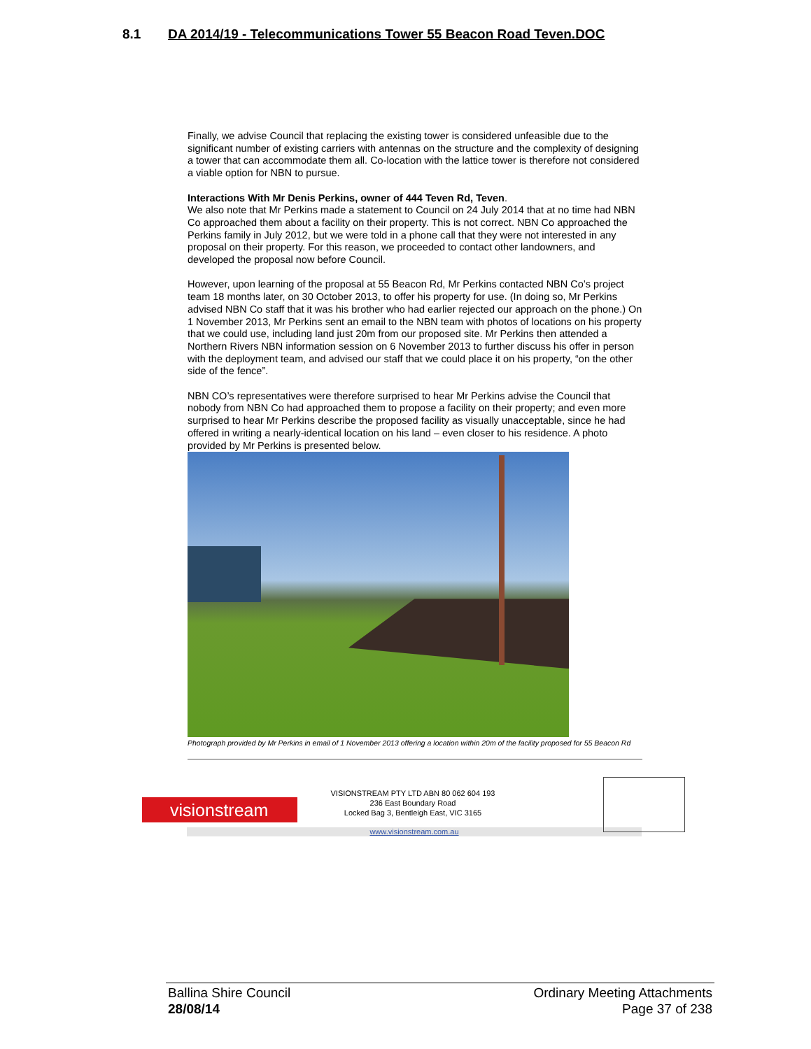8.1 DA 2014/19 - Telecommunications Tower 55 Beacon Road Teven.DOC
Finally, we advise Council that replacing the existing tower is considered unfeasible due to the significant number of existing carriers with antennas on the structure and the complexity of designing a tower that can accommodate them all. Co-location with the lattice tower is therefore not considered a viable option for NBN to pursue.
Interactions With Mr Denis Perkins, owner of 444 Teven Rd, Teven.
We also note that Mr Perkins made a statement to Council on 24 July 2014 that at no time had NBN Co approached them about a facility on their property. This is not correct. NBN Co approached the Perkins family in July 2012, but we were told in a phone call that they were not interested in any proposal on their property. For this reason, we proceeded to contact other landowners, and developed the proposal now before Council.
However, upon learning of the proposal at 55 Beacon Rd, Mr Perkins contacted NBN Co’s project team 18 months later, on 30 October 2013, to offer his property for use. (In doing so, Mr Perkins advised NBN Co staff that it was his brother who had earlier rejected our approach on the phone.) On 1 November 2013, Mr Perkins sent an email to the NBN team with photos of locations on his property that we could use, including land just 20m from our proposed site. Mr Perkins then attended a Northern Rivers NBN information session on 6 November 2013 to further discuss his offer in person with the deployment team, and advised our staff that we could place it on his property, “on the other side of the fence”.
NBN CO’s representatives were therefore surprised to hear Mr Perkins advise the Council that nobody from NBN Co had approached them to propose a facility on their property; and even more surprised to hear Mr Perkins describe the proposed facility as visually unacceptable, since he had offered in writing a nearly-identical location on his land – even closer to his residence. A photo provided by Mr Perkins is presented below.
Photograph provided by Mr Perkins in email of 1 November 2013 offering a location within 20m of the facility proposed for 55 Beacon Rd
visionstream
VISIONSTREAM PTY LTD ABN 80 062 604 193
236 East Boundary Road
Locked Bag 3, Bentleigh East, VIC 3165
www.visionstream.com.au
Ballina Shire Council
28/08/14
Ordinary Meeting Attachments
Page 37 of 238